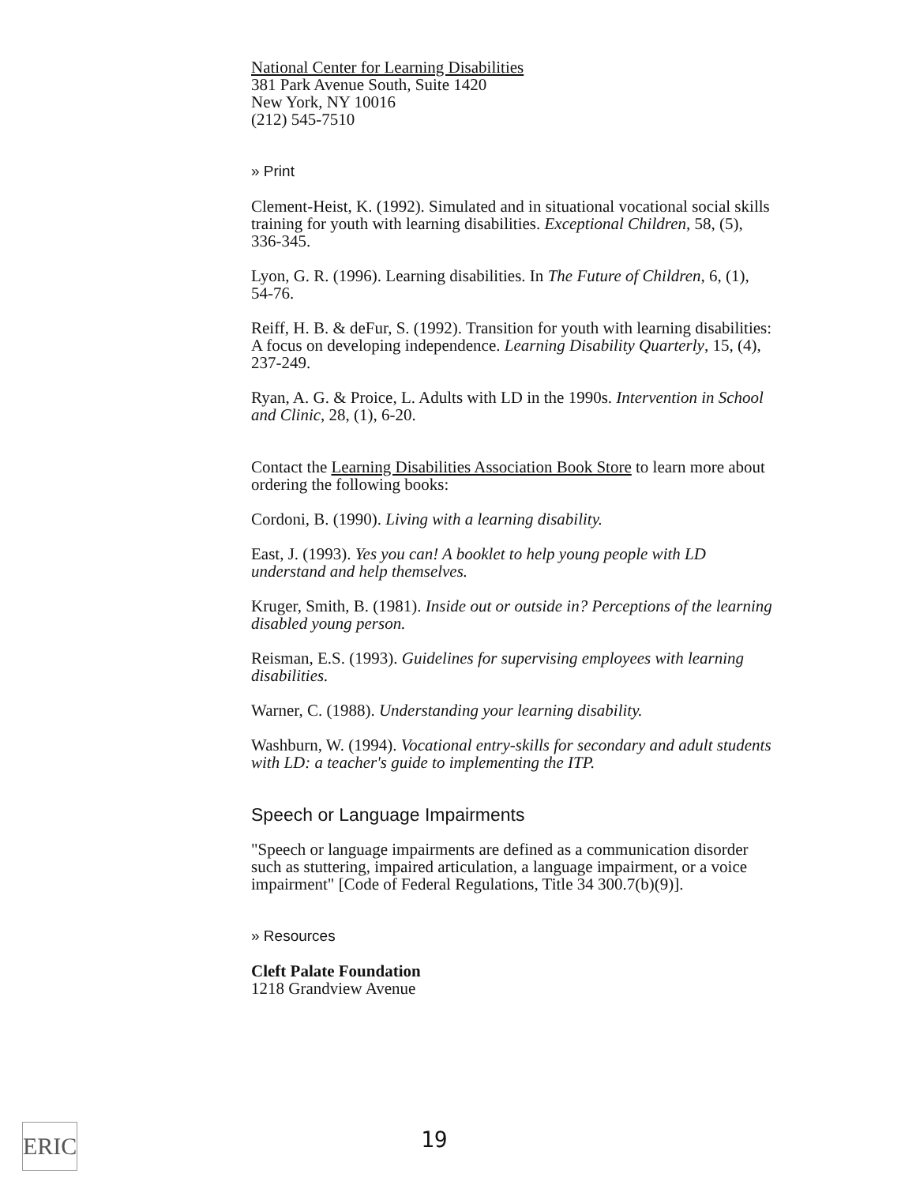National Center for Learning Disabilities
381 Park Avenue South, Suite 1420
New York, NY 10016
(212) 545-7510
» Print
Clement-Heist, K. (1992). Simulated and in situational vocational social skills training for youth with learning disabilities. Exceptional Children, 58, (5), 336-345.
Lyon, G. R. (1996). Learning disabilities. In The Future of Children, 6, (1), 54-76.
Reiff, H. B. & deFur, S. (1992). Transition for youth with learning disabilities: A focus on developing independence. Learning Disability Quarterly, 15, (4), 237-249.
Ryan, A. G. & Proice, L. Adults with LD in the 1990s. Intervention in School and Clinic, 28, (1), 6-20.
Contact the Learning Disabilities Association Book Store to learn more about ordering the following books:
Cordoni, B. (1990). Living with a learning disability.
East, J. (1993). Yes you can! A booklet to help young people with LD understand and help themselves.
Kruger, Smith, B. (1981). Inside out or outside in? Perceptions of the learning disabled young person.
Reisman, E.S. (1993). Guidelines for supervising employees with learning disabilities.
Warner, C. (1988). Understanding your learning disability.
Washburn, W. (1994). Vocational entry-skills for secondary and adult students with LD: a teacher's guide to implementing the ITP.
Speech or Language Impairments
"Speech or language impairments are defined as a communication disorder such as stuttering, impaired articulation, a language impairment, or a voice impairment" [Code of Federal Regulations, Title 34 300.7(b)(9)].
» Resources
Cleft Palate Foundation
1218 Grandview Avenue
ERIC
19